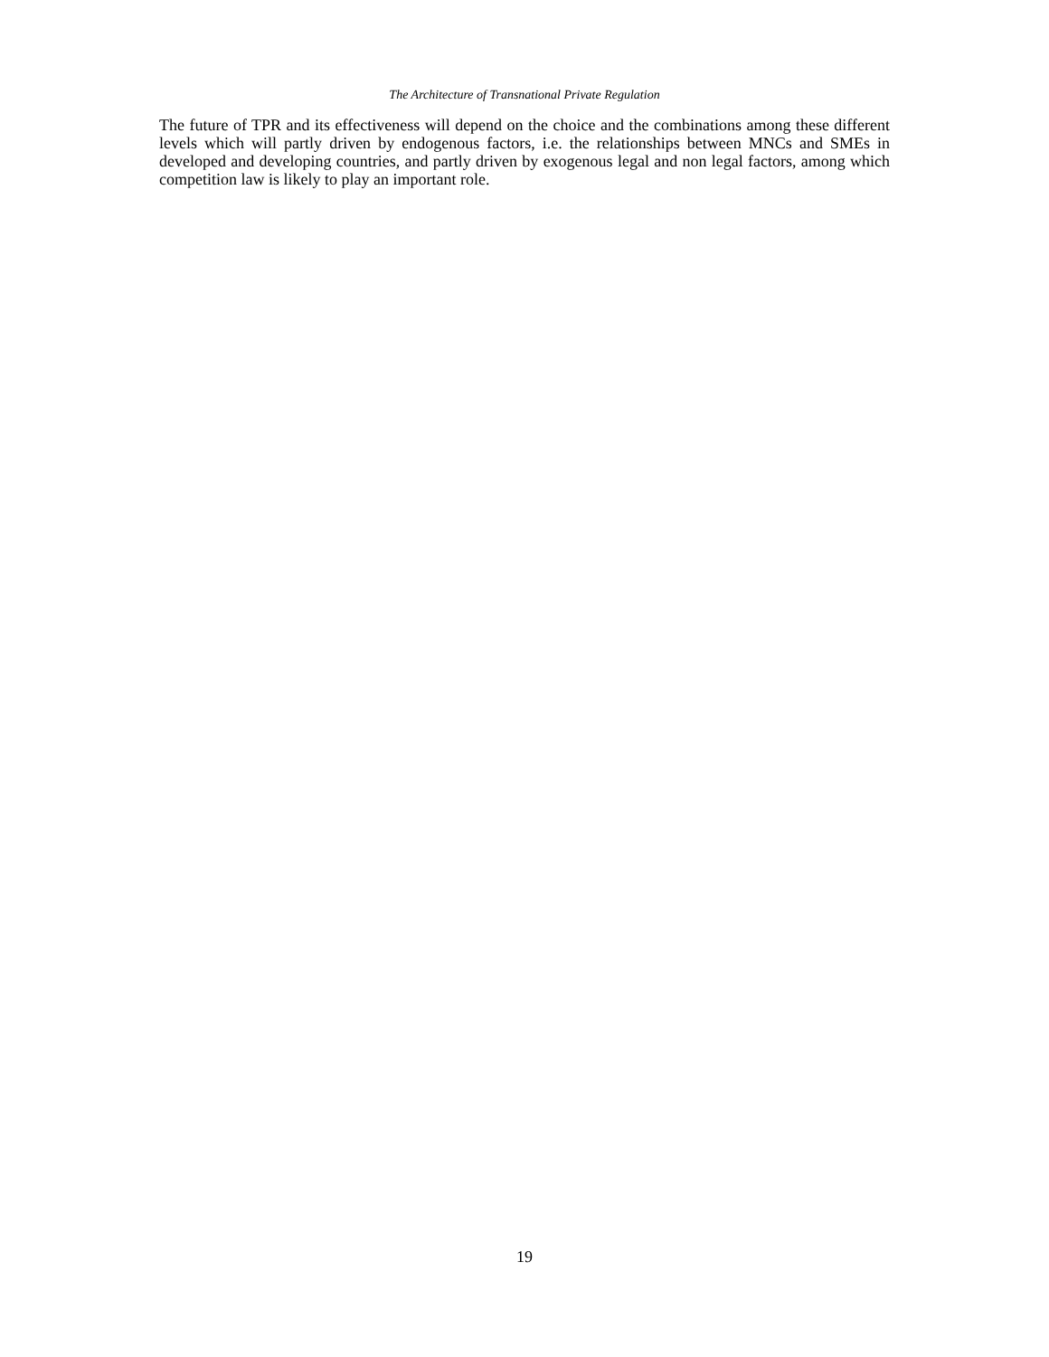The Architecture of Transnational Private Regulation
The future of TPR and its effectiveness will depend on the choice and the combinations among these different levels which will partly driven by endogenous factors, i.e. the relationships between MNCs and SMEs in developed and developing countries, and partly driven by exogenous legal and non legal factors, among which competition law is likely to play an important role.
19